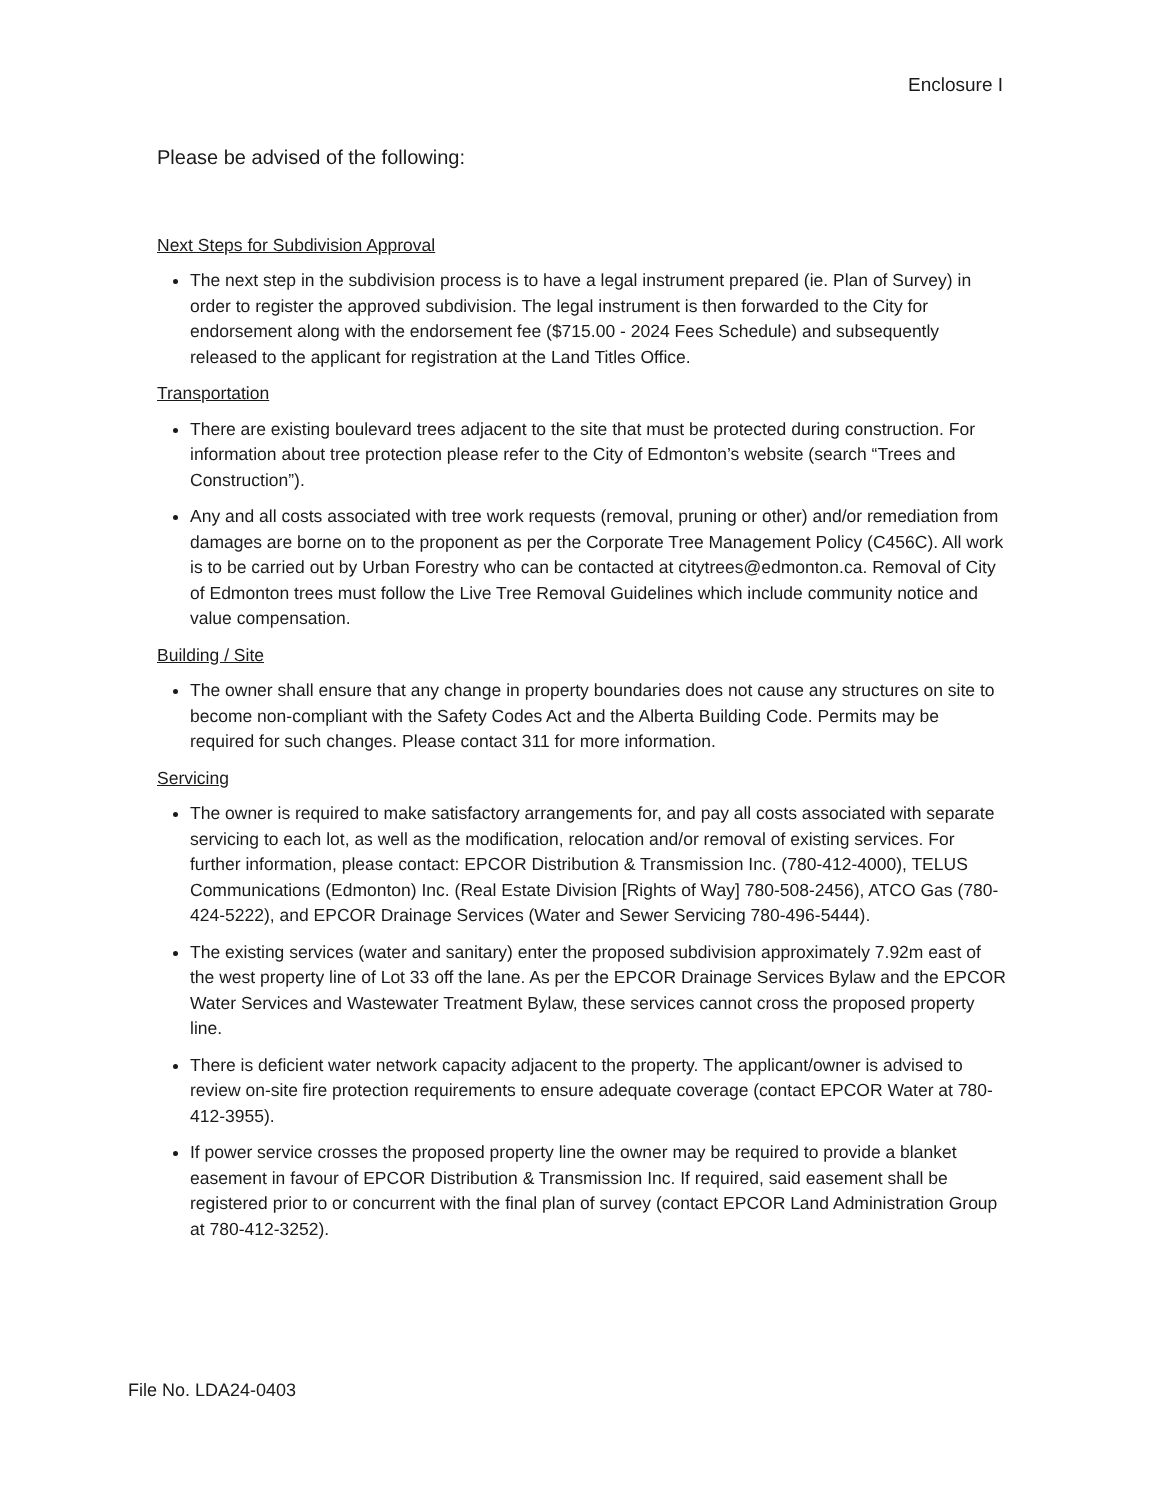Enclosure I
Please be advised of the following:
Next Steps for Subdivision Approval
The next step in the subdivision process is to have a legal instrument prepared (ie. Plan of Survey) in order to register the approved subdivision. The legal instrument is then forwarded to the City for endorsement along with the endorsement fee ($715.00 - 2024 Fees Schedule) and subsequently released to the applicant for registration at the Land Titles Office.
Transportation
There are existing boulevard trees adjacent to the site that must be protected during construction. For information about tree protection please refer to the City of Edmonton’s website (search “Trees and Construction”).
Any and all costs associated with tree work requests (removal, pruning or other) and/or remediation from damages are borne on to the proponent as per the Corporate Tree Management Policy (C456C). All work is to be carried out by Urban Forestry who can be contacted at citytrees@edmonton.ca. Removal of City of Edmonton trees must follow the Live Tree Removal Guidelines which include community notice and value compensation.
Building / Site
The owner shall ensure that any change in property boundaries does not cause any structures on site to become non-compliant with the Safety Codes Act and the Alberta Building Code. Permits may be required for such changes. Please contact 311 for more information.
Servicing
The owner is required to make satisfactory arrangements for, and pay all costs associated with separate servicing to each lot, as well as the modification, relocation and/or removal of existing services. For further information, please contact: EPCOR Distribution & Transmission Inc. (780-412-4000), TELUS Communications (Edmonton) Inc. (Real Estate Division [Rights of Way] 780-508-2456), ATCO Gas (780-424-5222), and EPCOR Drainage Services (Water and Sewer Servicing 780-496-5444).
The existing services (water and sanitary) enter the proposed subdivision approximately 7.92m east of the west property line of Lot 33 off the lane. As per the EPCOR Drainage Services Bylaw and the EPCOR Water Services and Wastewater Treatment Bylaw, these services cannot cross the proposed property line.
There is deficient water network capacity adjacent to the property. The applicant/owner is advised to review on-site fire protection requirements to ensure adequate coverage (contact EPCOR Water at 780-412-3955).
If power service crosses the proposed property line the owner may be required to provide a blanket easement in favour of EPCOR Distribution & Transmission Inc. If required, said easement shall be registered prior to or concurrent with the final plan of survey (contact EPCOR Land Administration Group at 780-412-3252).
File No. LDA24-0403